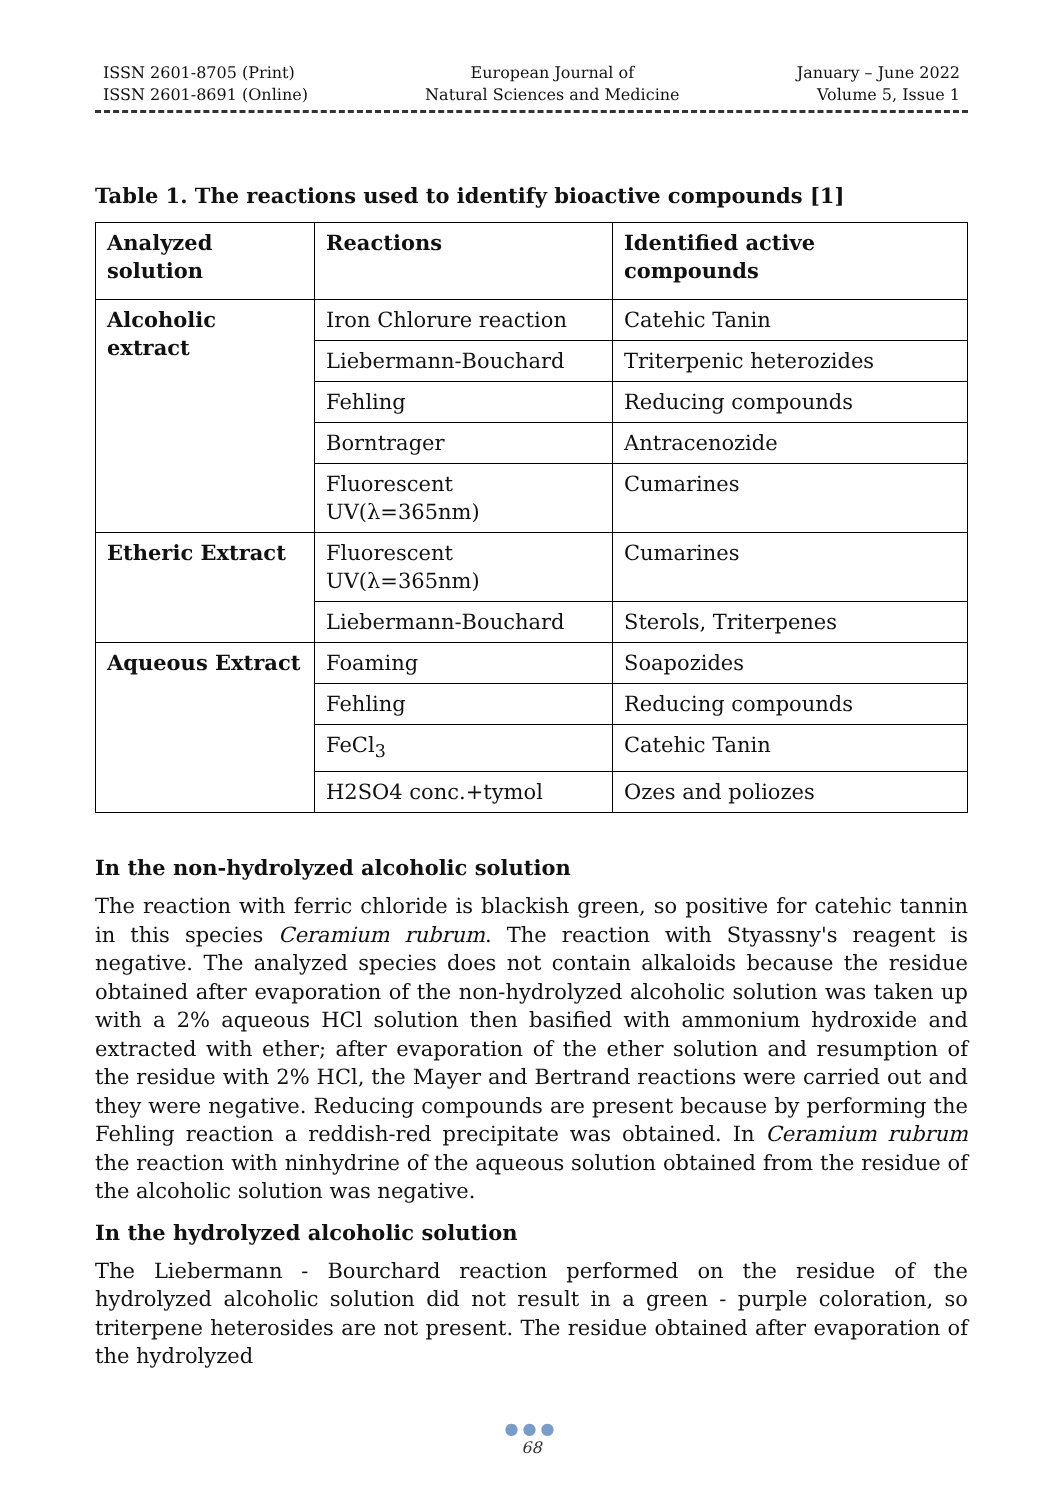ISSN 2601-8705 (Print)
ISSN 2601-8691 (Online)
European Journal of
Natural Sciences and Medicine
January – June 2022
Volume 5, Issue 1
Table 1. The reactions used to identify bioactive compounds [1]
| Analyzed solution | Reactions | Identified active compounds |
| --- | --- | --- |
| Alcoholic extract | Iron Chlorure reaction | Catehic Tanin |
| | Liebermann-Bouchard | Triterpenic heterozides |
| | Fehling | Reducing compounds |
| | Borntrager | Antracenozide |
| | Fluorescent UV(λ=365nm) | Cumarines |
| Etheric Extract | Fluorescent UV(λ=365nm) | Cumarines |
| | Liebermann-Bouchard | Sterols, Triterpenes |
| Aqueous Extract | Foaming | Soapozides |
| | Fehling | Reducing compounds |
| | FeCl<sub>3</sub> | Catehic Tanin |
| | H2SO4 conc.+tymol | Ozes and poliozes |
In the non-hydrolyzed alcoholic solution
The reaction with ferric chloride is blackish green, so positive for catehic tannin in this species Ceramium rubrum. The reaction with Styassny's reagent is negative. The analyzed species does not contain alkaloids because the residue obtained after evaporation of the non-hydrolyzed alcoholic solution was taken up with a 2% aqueous HCl solution then basified with ammonium hydroxide and extracted with ether; after evaporation of the ether solution and resumption of the residue with 2% HCl, the Mayer and Bertrand reactions were carried out and they were negative. Reducing compounds are present because by performing the Fehling reaction a reddish-red precipitate was obtained. In Ceramium rubrum the reaction with ninhydrine of the aqueous solution obtained from the residue of the alcoholic solution was negative.
In the hydrolyzed alcoholic solution
The Liebermann - Bourchard reaction performed on the residue of the hydrolyzed alcoholic solution did not result in a green - purple coloration, so triterpene heterosides are not present. The residue obtained after evaporation of the hydrolyzed
●●●
68